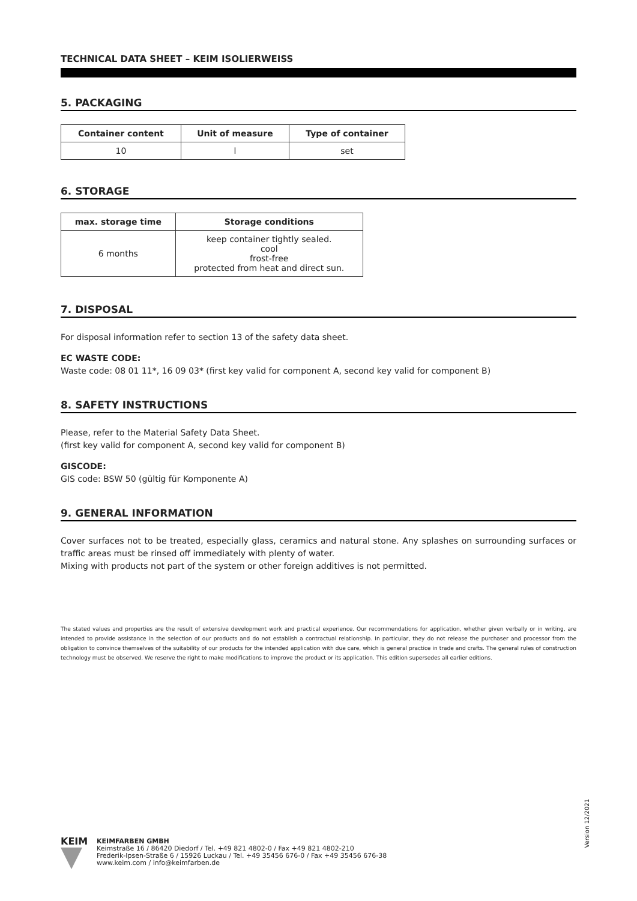TECHNICAL DATA SHEET – KEIM ISOLIERWEISS
5. PACKAGING
| Container content | Unit of measure | Type of container |
| --- | --- | --- |
| 10 | l | set |
6. STORAGE
| max. storage time | Storage conditions |
| --- | --- |
| 6 months | keep container tightly sealed. cool frost-free protected from heat and direct sun. |
7. DISPOSAL
For disposal information refer to section 13 of the safety data sheet.
EC WASTE CODE:
Waste code: 08 01 11*, 16 09 03* (first key valid for component A, second key valid for component B)
8. SAFETY INSTRUCTIONS
Please, refer to the Material Safety Data Sheet.
(first key valid for component A, second key valid for component B)
GISCODE:
GIS code: BSW 50 (gültig für Komponente A)
9. GENERAL INFORMATION
Cover surfaces not to be treated, especially glass, ceramics and natural stone. Any splashes on surrounding surfaces or traffic areas must be rinsed off immediately with plenty of water.
Mixing with products not part of the system or other foreign additives is not permitted.
The stated values and properties are the result of extensive development work and practical experience. Our recommendations for application, whether given verbally or in writing, are intended to provide assistance in the selection of our products and do not establish a contractual relationship. In particular, they do not release the purchaser and processor from the obligation to convince themselves of the suitability of our products for the intended application with due care, which is general practice in trade and crafts. The general rules of construction technology must be observed. We reserve the right to make modifications to improve the product or its application. This edition supersedes all earlier editions.
Version 12/2021
KEIM
KEIMFARBEN GMBH
Keimstraße 16 / 86420 Diedorf / Tel. +49 821 4802-0 / Fax +49 821 4802-210
Frederik-Ipsen-Straße 6 / 15926 Luckau / Tel. +49 35456 676-0 / Fax +49 35456 676-38
www.keim.com / info@keimfarben.de